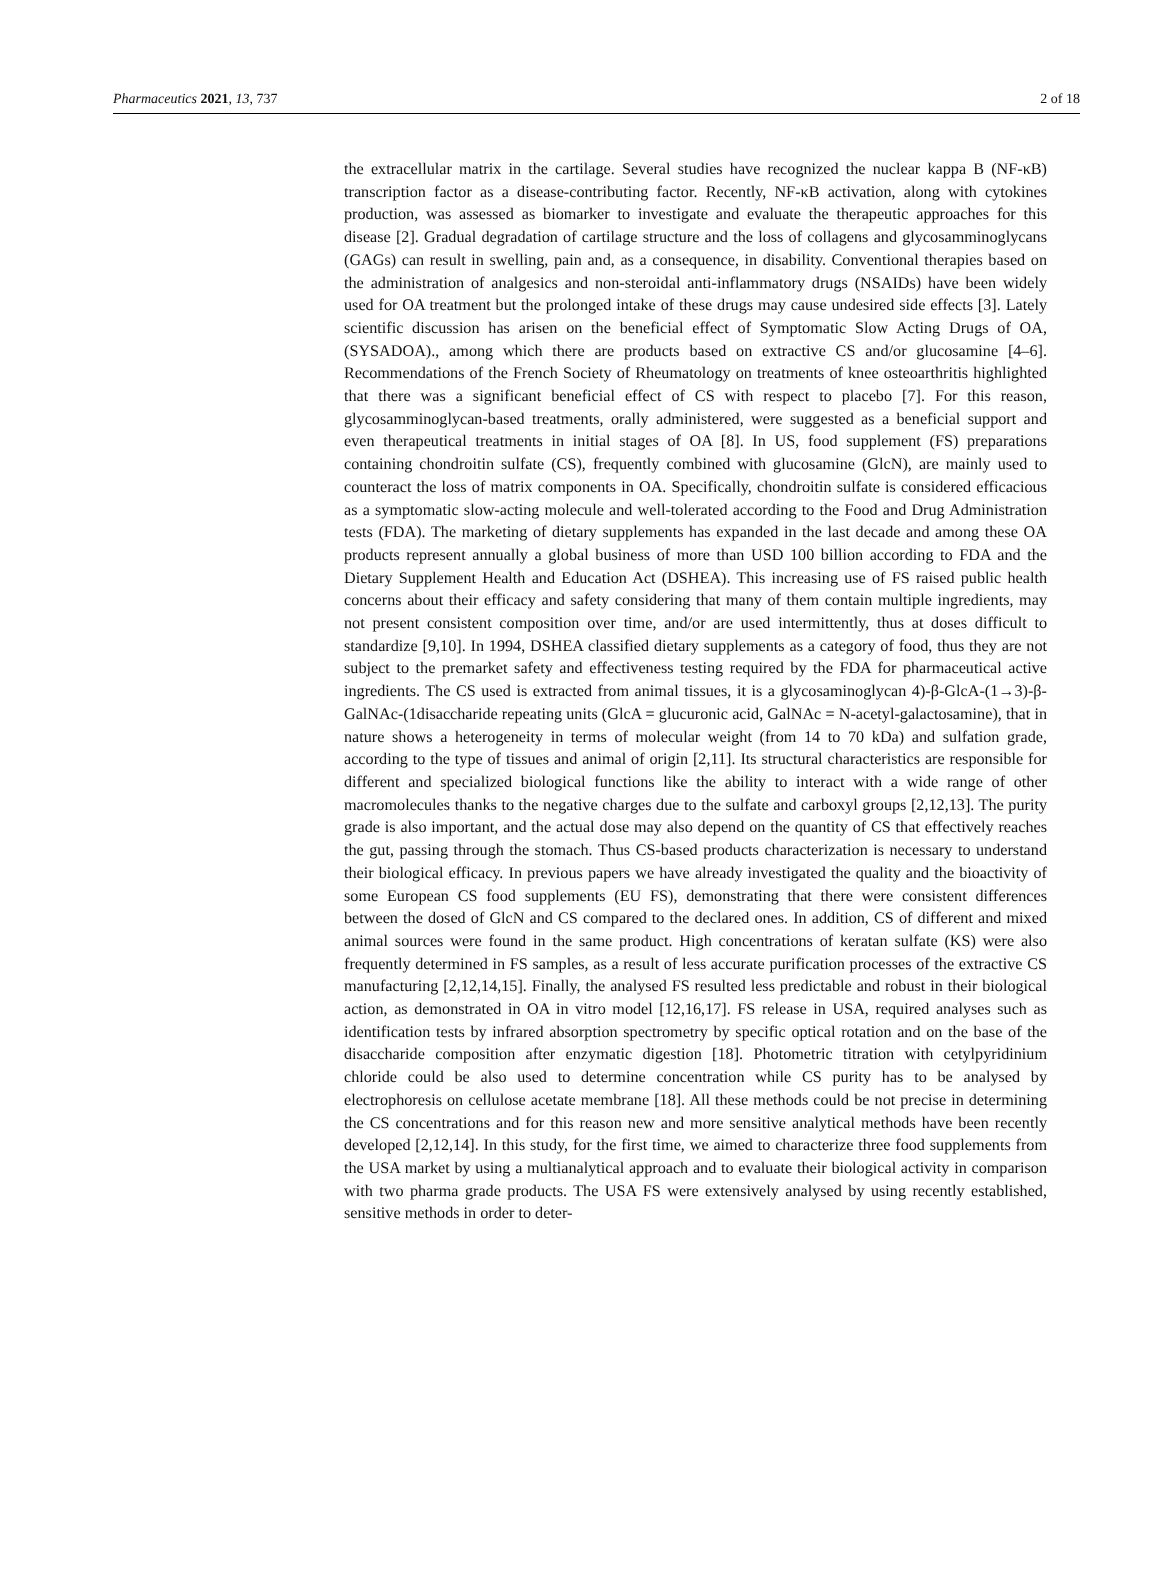Pharmaceutics 2021, 13, 737 2 of 18
the extracellular matrix in the cartilage. Several studies have recognized the nuclear kappa B (NF-κB) transcription factor as a disease-contributing factor. Recently, NF-κB activation, along with cytokines production, was assessed as biomarker to investigate and evaluate the therapeutic approaches for this disease [2]. Gradual degradation of cartilage structure and the loss of collagens and glycosamminoglycans (GAGs) can result in swelling, pain and, as a consequence, in disability. Conventional therapies based on the administration of analgesics and non-steroidal anti-inflammatory drugs (NSAIDs) have been widely used for OA treatment but the prolonged intake of these drugs may cause undesired side effects [3]. Lately scientific discussion has arisen on the beneficial effect of Symptomatic Slow Acting Drugs of OA, (SYSADOA)., among which there are products based on extractive CS and/or glucosamine [4–6]. Recommendations of the French Society of Rheumatology on treatments of knee osteoarthritis highlighted that there was a significant beneficial effect of CS with respect to placebo [7]. For this reason, glycosamminoglycan-based treatments, orally administered, were suggested as a beneficial support and even therapeutical treatments in initial stages of OA [8]. In US, food supplement (FS) preparations containing chondroitin sulfate (CS), frequently combined with glucosamine (GlcN), are mainly used to counteract the loss of matrix components in OA. Specifically, chondroitin sulfate is considered efficacious as a symptomatic slow-acting molecule and well-tolerated according to the Food and Drug Administration tests (FDA). The marketing of dietary supplements has expanded in the last decade and among these OA products represent annually a global business of more than USD 100 billion according to FDA and the Dietary Supplement Health and Education Act (DSHEA). This increasing use of FS raised public health concerns about their efficacy and safety considering that many of them contain multiple ingredients, may not present consistent composition over time, and/or are used intermittently, thus at doses difficult to standardize [9,10]. In 1994, DSHEA classified dietary supplements as a category of food, thus they are not subject to the premarket safety and effectiveness testing required by the FDA for pharmaceutical active ingredients. The CS used is extracted from animal tissues, it is a glycosaminoglycan 4)-β-GlcA-(1→3)-β-GalNAc-(1disaccharide repeating units (GlcA = glucuronic acid, GalNAc = N-acetyl-galactosamine), that in nature shows a heterogeneity in terms of molecular weight (from 14 to 70 kDa) and sulfation grade, according to the type of tissues and animal of origin [2,11]. Its structural characteristics are responsible for different and specialized biological functions like the ability to interact with a wide range of other macromolecules thanks to the negative charges due to the sulfate and carboxyl groups [2,12,13]. The purity grade is also important, and the actual dose may also depend on the quantity of CS that effectively reaches the gut, passing through the stomach. Thus CS-based products characterization is necessary to understand their biological efficacy. In previous papers we have already investigated the quality and the bioactivity of some European CS food supplements (EU FS), demonstrating that there were consistent differences between the dosed of GlcN and CS compared to the declared ones. In addition, CS of different and mixed animal sources were found in the same product. High concentrations of keratan sulfate (KS) were also frequently determined in FS samples, as a result of less accurate purification processes of the extractive CS manufacturing [2,12,14,15]. Finally, the analysed FS resulted less predictable and robust in their biological action, as demonstrated in OA in vitro model [12,16,17]. FS release in USA, required analyses such as identification tests by infrared absorption spectrometry by specific optical rotation and on the base of the disaccharide composition after enzymatic digestion [18]. Photometric titration with cetylpyridinium chloride could be also used to determine concentration while CS purity has to be analysed by electrophoresis on cellulose acetate membrane [18]. All these methods could be not precise in determining the CS concentrations and for this reason new and more sensitive analytical methods have been recently developed [2,12,14]. In this study, for the first time, we aimed to characterize three food supplements from the USA market by using a multianalytical approach and to evaluate their biological activity in comparison with two pharma grade products. The USA FS were extensively analysed by using recently established, sensitive methods in order to deter-